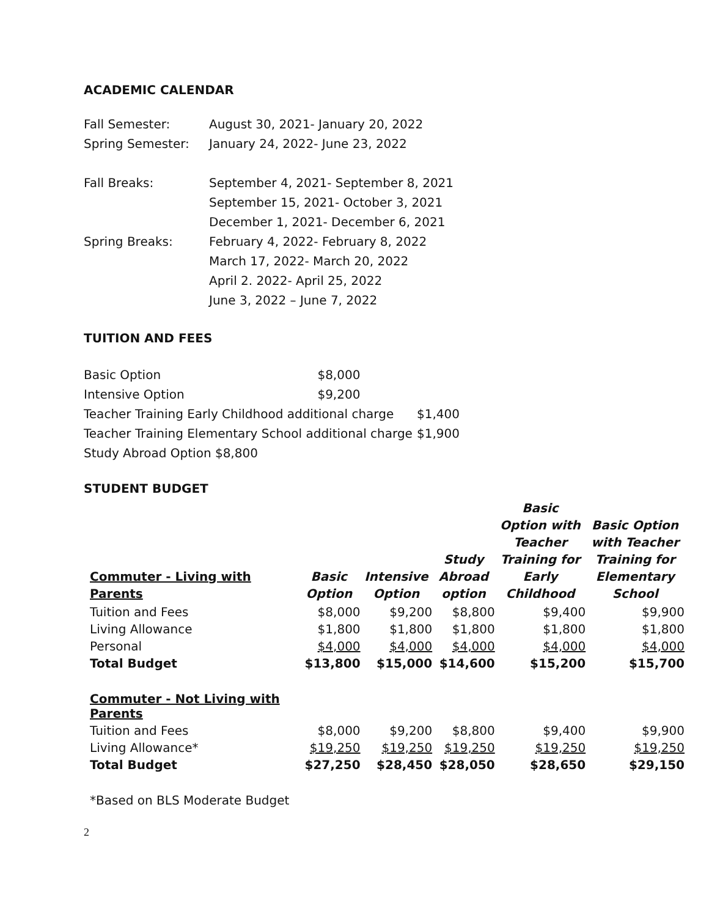ACADEMIC CALENDAR
| Fall Semester: | August 30, 2021- January 20, 2022 |
| Spring Semester: | January 24, 2022- June 23, 2022 |
| Fall Breaks: | September 4, 2021- September 8, 2021 |
| | September 15, 2021- October 3, 2021 |
| | December 1, 2021- December 6, 2021 |
| Spring Breaks: | February 4, 2022- February 8, 2022 |
| | March 17, 2022- March 20, 2022 |
| | April 2. 2022- April 25, 2022 |
| | June 3, 2022 – June 7, 2022 |
TUITION AND FEES
| Basic Option | $8,000 | |
| Intensive Option | $9,200 | |
| Teacher Training Early Childhood additional charge | | $1,400 |
| Teacher Training Elementary School additional charge | | $1,900 |
| Study Abroad Option $8,800 | | |
STUDENT BUDGET
| Commuter - Living with Parents | Basic Option | Intensive Option | Study Abroad option | Basic Option with Teacher Training for Early Childhood | Basic Option with Teacher Training for Elementary School |
| --- | --- | --- | --- | --- | --- |
| Tuition and Fees | $8,000 | $9,200 | $8,800 | $9,400 | $9,900 |
| Living Allowance | $1,800 | $1,800 | $1,800 | $1,800 | $1,800 |
| Personal | $4,000 | $4,000 | $4,000 | $4,000 | $4,000 |
| Total Budget | $13,800 | $15,000 | $14,600 | $15,200 | $15,700 |
| Commuter - Not Living with Parents | | | | | |
| Tuition and Fees | $8,000 | $9,200 | $8,800 | $9,400 | $9,900 |
| Living Allowance* | $19,250 | $19,250 | $19,250 | $19,250 | $19,250 |
| Total Budget | $27,250 | $28,450 | $28,050 | $28,650 | $29,150 |
*Based on BLS Moderate Budget
2